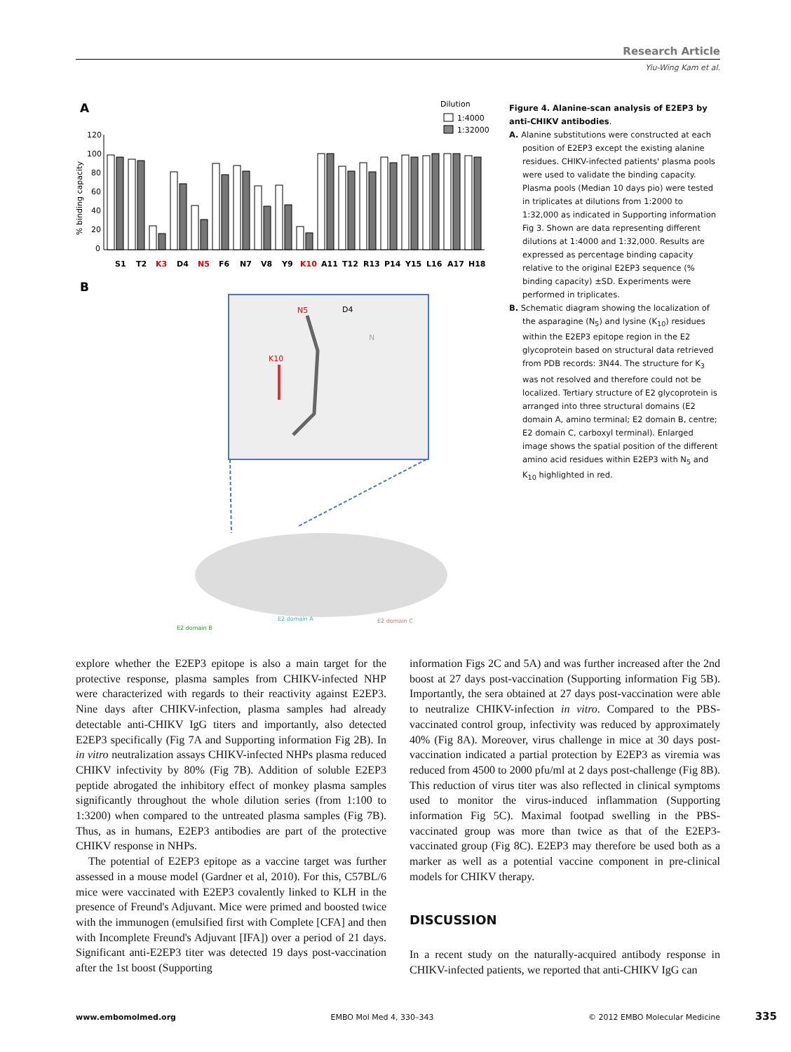Research Article
Yiu-Wing Kam et al.
A
Dilution
1:4000
1:32000
120
100
80
60
40
20
0
% binding capacity
S1
T2
K3
D4
N5
F6
N7
V8
Y9
K10
A11
T12
R13
P14
Y15
L16
A17
H18
B
N5
D4
N
K10
E2 domain B
E2 domain A
E2 domain C
Figure 4. Alanine-scan analysis of E2EP3 by anti-CHIKV antibodies.
A. Alanine substitutions were constructed at each position of E2EP3 except the existing alanine residues. CHIKV-infected patients' plasma pools were used to validate the binding capacity. Plasma pools (Median 10 days pio) were tested in triplicates at dilutions from 1:2000 to 1:32,000 as indicated in Supporting information Fig 3. Shown are data representing different dilutions at 1:4000 and 1:32,000. Results are expressed as percentage binding capacity relative to the original E2EP3 sequence (% binding capacity) ±SD. Experiments were performed in triplicates.
B. Schematic diagram showing the localization of the asparagine (N<sub>5</sub>) and lysine (K<sub>10</sub>) residues within the E2EP3 epitope region in the E2 glycoprotein based on structural data retrieved from PDB records: 3N44. The structure for K<sub>3</sub> was not resolved and therefore could not be localized. Tertiary structure of E2 glycoprotein is arranged into three structural domains (E2 domain A, amino terminal; E2 domain B, centre; E2 domain C, carboxyl terminal). Enlarged image shows the spatial position of the different amino acid residues within E2EP3 with N<sub>5</sub> and K<sub>10</sub> highlighted in red.
explore whether the E2EP3 epitope is also a main target for the protective response, plasma samples from CHIKV-infected NHP were characterized with regards to their reactivity against E2EP3. Nine days after CHIKV-infection, plasma samples had already detectable anti-CHIKV IgG titers and importantly, also detected E2EP3 specifically (Fig 7A and Supporting information Fig 2B). In in vitro neutralization assays CHIKV-infected NHPs plasma reduced CHIKV infectivity by 80% (Fig 7B). Addition of soluble E2EP3 peptide abrogated the inhibitory effect of monkey plasma samples significantly throughout the whole dilution series (from 1:100 to 1:3200) when compared to the untreated plasma samples (Fig 7B). Thus, as in humans, E2EP3 antibodies are part of the protective CHIKV response in NHPs.
The potential of E2EP3 epitope as a vaccine target was further assessed in a mouse model (Gardner et al, 2010). For this, C57BL/6 mice were vaccinated with E2EP3 covalently linked to KLH in the presence of Freund's Adjuvant. Mice were primed and boosted twice with the immunogen (emulsified first with Complete [CFA] and then with Incomplete Freund's Adjuvant [IFA]) over a period of 21 days. Significant anti-E2EP3 titer was detected 19 days post-vaccination after the 1st boost (Supporting
information Figs 2C and 5A) and was further increased after the 2nd boost at 27 days post-vaccination (Supporting information Fig 5B). Importantly, the sera obtained at 27 days post-vaccination were able to neutralize CHIKV-infection in vitro. Compared to the PBS-vaccinated control group, infectivity was reduced by approximately 40% (Fig 8A). Moreover, virus challenge in mice at 30 days post-vaccination indicated a partial protection by E2EP3 as viremia was reduced from 4500 to 2000 pfu/ml at 2 days post-challenge (Fig 8B). This reduction of virus titer was also reflected in clinical symptoms used to monitor the virus-induced inflammation (Supporting information Fig 5C). Maximal footpad swelling in the PBS-vaccinated group was more than twice as that of the E2EP3-vaccinated group (Fig 8C). E2EP3 may therefore be used both as a marker as well as a potential vaccine component in pre-clinical models for CHIKV therapy.
DISCUSSION
In a recent study on the naturally-acquired antibody response in CHIKV-infected patients, we reported that anti-CHIKV IgG can
www.embomolmed.org EMBO Mol Med 4, 330–343 © 2012 EMBO Molecular Medicine
335